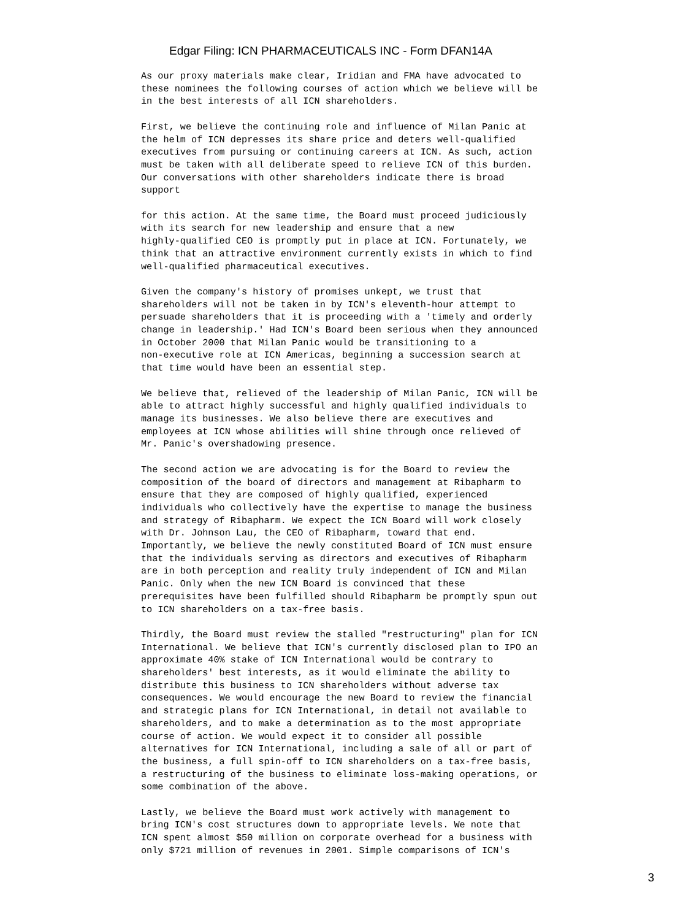Edgar Filing: ICN PHARMACEUTICALS INC - Form DFAN14A
As our proxy materials make clear, Iridian and FMA have advocated to these nominees the following courses of action which we believe will be in the best interests of all ICN shareholders. First, we believe the continuing role and influence of Milan Panic at the helm of ICN depresses its share price and deters well-qualified executives from pursuing or continuing careers at ICN. As such, action must be taken with all deliberate speed to relieve ICN of this burden. Our conversations with other shareholders indicate there is broad support for this action. At the same time, the Board must proceed judiciously with its search for new leadership and ensure that a new highly-qualified CEO is promptly put in place at ICN. Fortunately, we think that an attractive environment currently exists in which to find well-qualified pharmaceutical executives. Given the company's history of promises unkept, we trust that shareholders will not be taken in by ICN's eleventh-hour attempt to persuade shareholders that it is proceeding with a 'timely and orderly change in leadership.' Had ICN's Board been serious when they announced in October 2000 that Milan Panic would be transitioning to a non-executive role at ICN Americas, beginning a succession search at that time would have been an essential step. We believe that, relieved of the leadership of Milan Panic, ICN will be able to attract highly successful and highly qualified individuals to manage its businesses. We also believe there are executives and employees at ICN whose abilities will shine through once relieved of Mr. Panic's overshadowing presence. The second action we are advocating is for the Board to review the composition of the board of directors and management at Ribapharm to ensure that they are composed of highly qualified, experienced individuals who collectively have the expertise to manage the business and strategy of Ribapharm. We expect the ICN Board will work closely with Dr. Johnson Lau, the CEO of Ribapharm, toward that end. Importantly, we believe the newly constituted Board of ICN must ensure that the individuals serving as directors and executives of Ribapharm are in both perception and reality truly independent of ICN and Milan Panic. Only when the new ICN Board is convinced that these prerequisites have been fulfilled should Ribapharm be promptly spun out to ICN shareholders on a tax-free basis. Thirdly, the Board must review the stalled "restructuring" plan for ICN International. We believe that ICN's currently disclosed plan to IPO an approximate 40% stake of ICN International would be contrary to shareholders' best interests, as it would eliminate the ability to distribute this business to ICN shareholders without adverse tax consequences. We would encourage the new Board to review the financial and strategic plans for ICN International, in detail not available to shareholders, and to make a determination as to the most appropriate course of action. We would expect it to consider all possible alternatives for ICN International, including a sale of all or part of the business, a full spin-off to ICN shareholders on a tax-free basis, a restructuring of the business to eliminate loss-making operations, or some combination of the above. Lastly, we believe the Board must work actively with management to bring ICN's cost structures down to appropriate levels. We note that ICN spent almost $50 million on corporate overhead for a business with only $721 million of revenues in 2001. Simple comparisons of ICN's
3